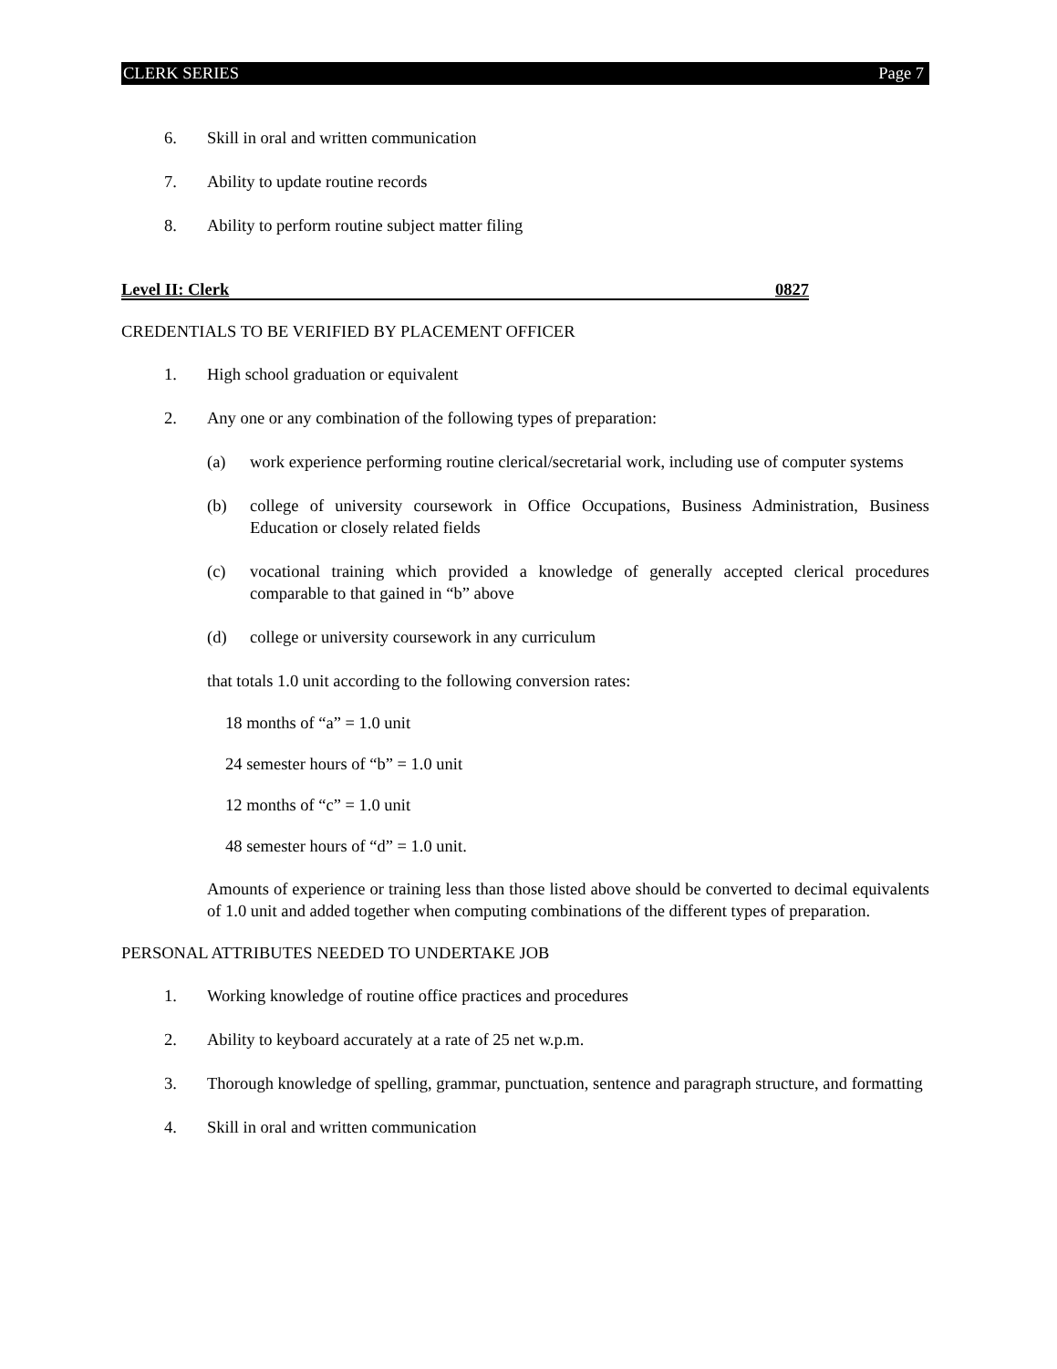CLERK SERIES Page 7
6. Skill in oral and written communication
7. Ability to update routine records
8. Ability to perform routine subject matter filing
Level II: Clerk 0827
CREDENTIALS TO BE VERIFIED BY PLACEMENT OFFICER
1. High school graduation or equivalent
2. Any one or any combination of the following types of preparation:
(a) work experience performing routine clerical/secretarial work, including use of computer systems
(b) college of university coursework in Office Occupations, Business Administration, Business Education or closely related fields
(c) vocational training which provided a knowledge of generally accepted clerical procedures comparable to that gained in “b” above
(d) college or university coursework in any curriculum
that totals 1.0 unit according to the following conversion rates:
18 months of “a” = 1.0 unit
24 semester hours of “b” = 1.0 unit
12 months of “c” = 1.0 unit
48 semester hours of “d” = 1.0 unit.
Amounts of experience or training less than those listed above should be converted to decimal equivalents of 1.0 unit and added together when computing combinations of the different types of preparation.
PERSONAL ATTRIBUTES NEEDED TO UNDERTAKE JOB
1. Working knowledge of routine office practices and procedures
2. Ability to keyboard accurately at a rate of 25 net w.p.m.
3. Thorough knowledge of spelling, grammar, punctuation, sentence and paragraph structure, and formatting
4. Skill in oral and written communication